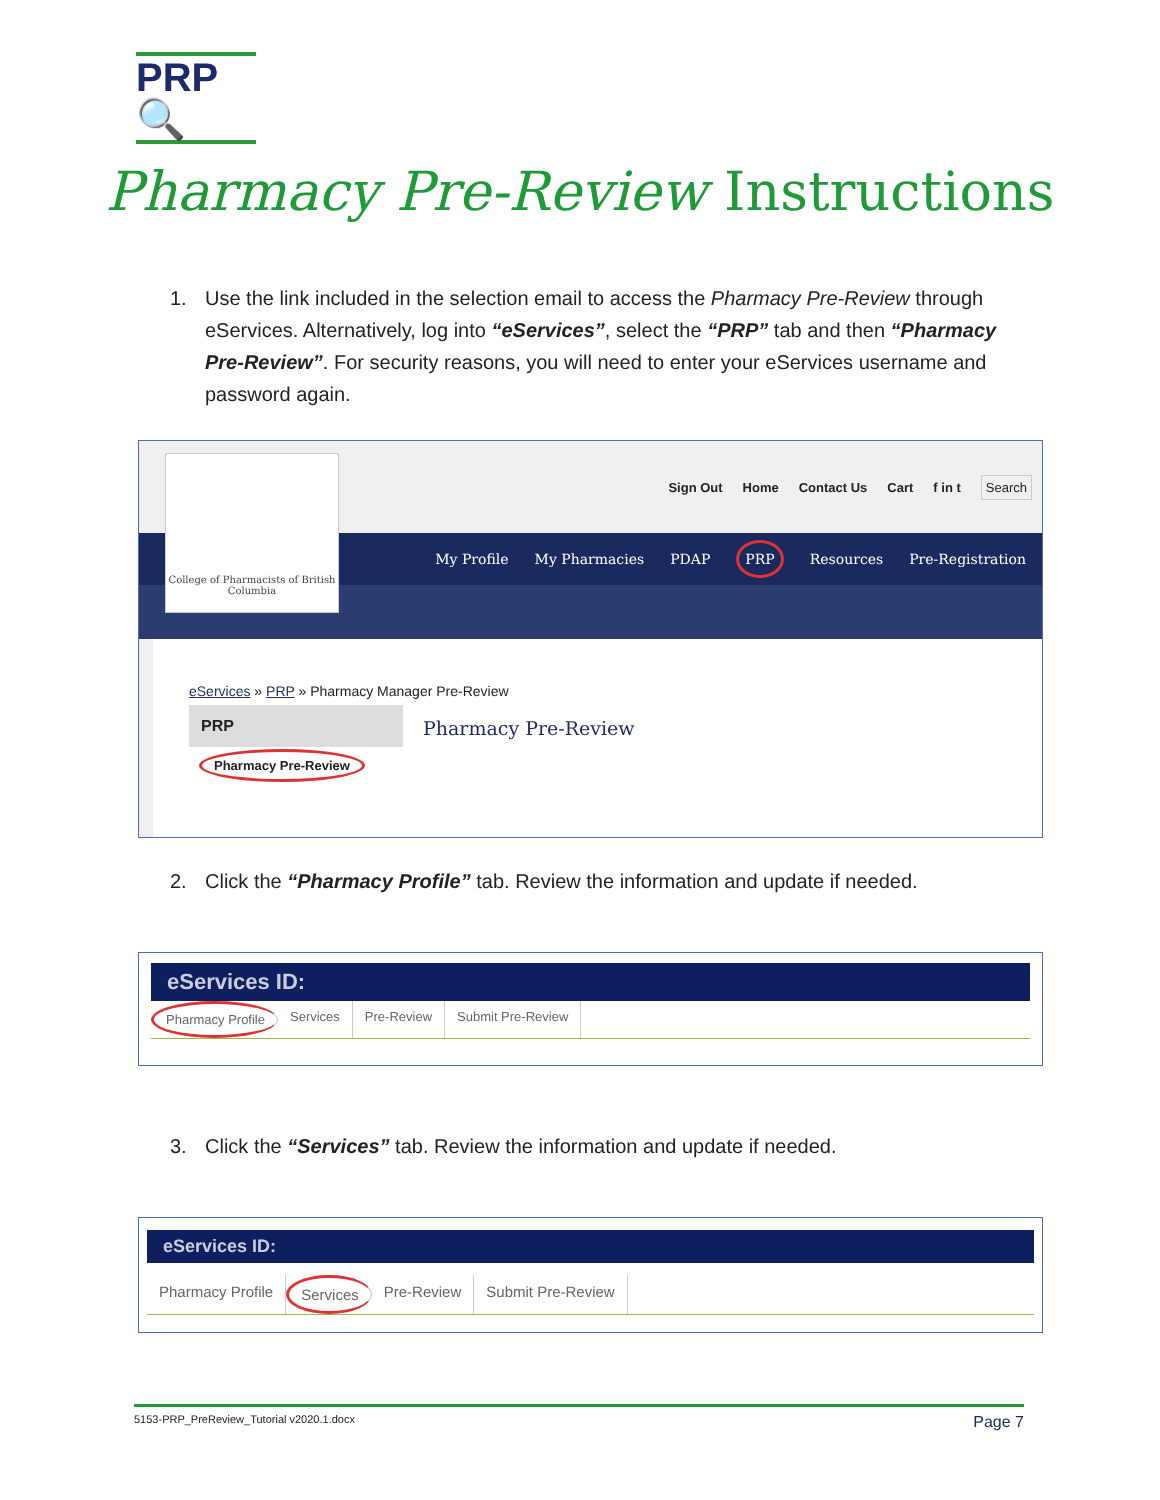PRP🔍
Pharmacy Pre-Review Instructions
1. Use the link included in the selection email to access the Pharmacy Pre-Review through eServices. Alternatively, log into “eServices”, select the “PRP” tab and then “Pharmacy Pre-Review”. For security reasons, you will need to enter your eServices username and password again.
Sign Out Home Contact Us Cart f in t Search
My Profile My Pharmacies PDAP PRP Resources Pre-Registration
College of Pharmacists of British Columbia
eServices » PRP » Pharmacy Manager Pre-Review
PRP
Pharmacy Pre-Review
Pharmacy Pre-Review
2. Click the “Pharmacy Profile” tab. Review the information and update if needed.
eServices ID:
Pharmacy Profile Services Pre-Review Submit Pre-Review
3. Click the “Services” tab. Review the information and update if needed.
eServices ID:
Pharmacy Profile Services Pre-Review Submit Pre-Review
5153-PRP_PreReview_Tutorial v2020.1.docx Page 7